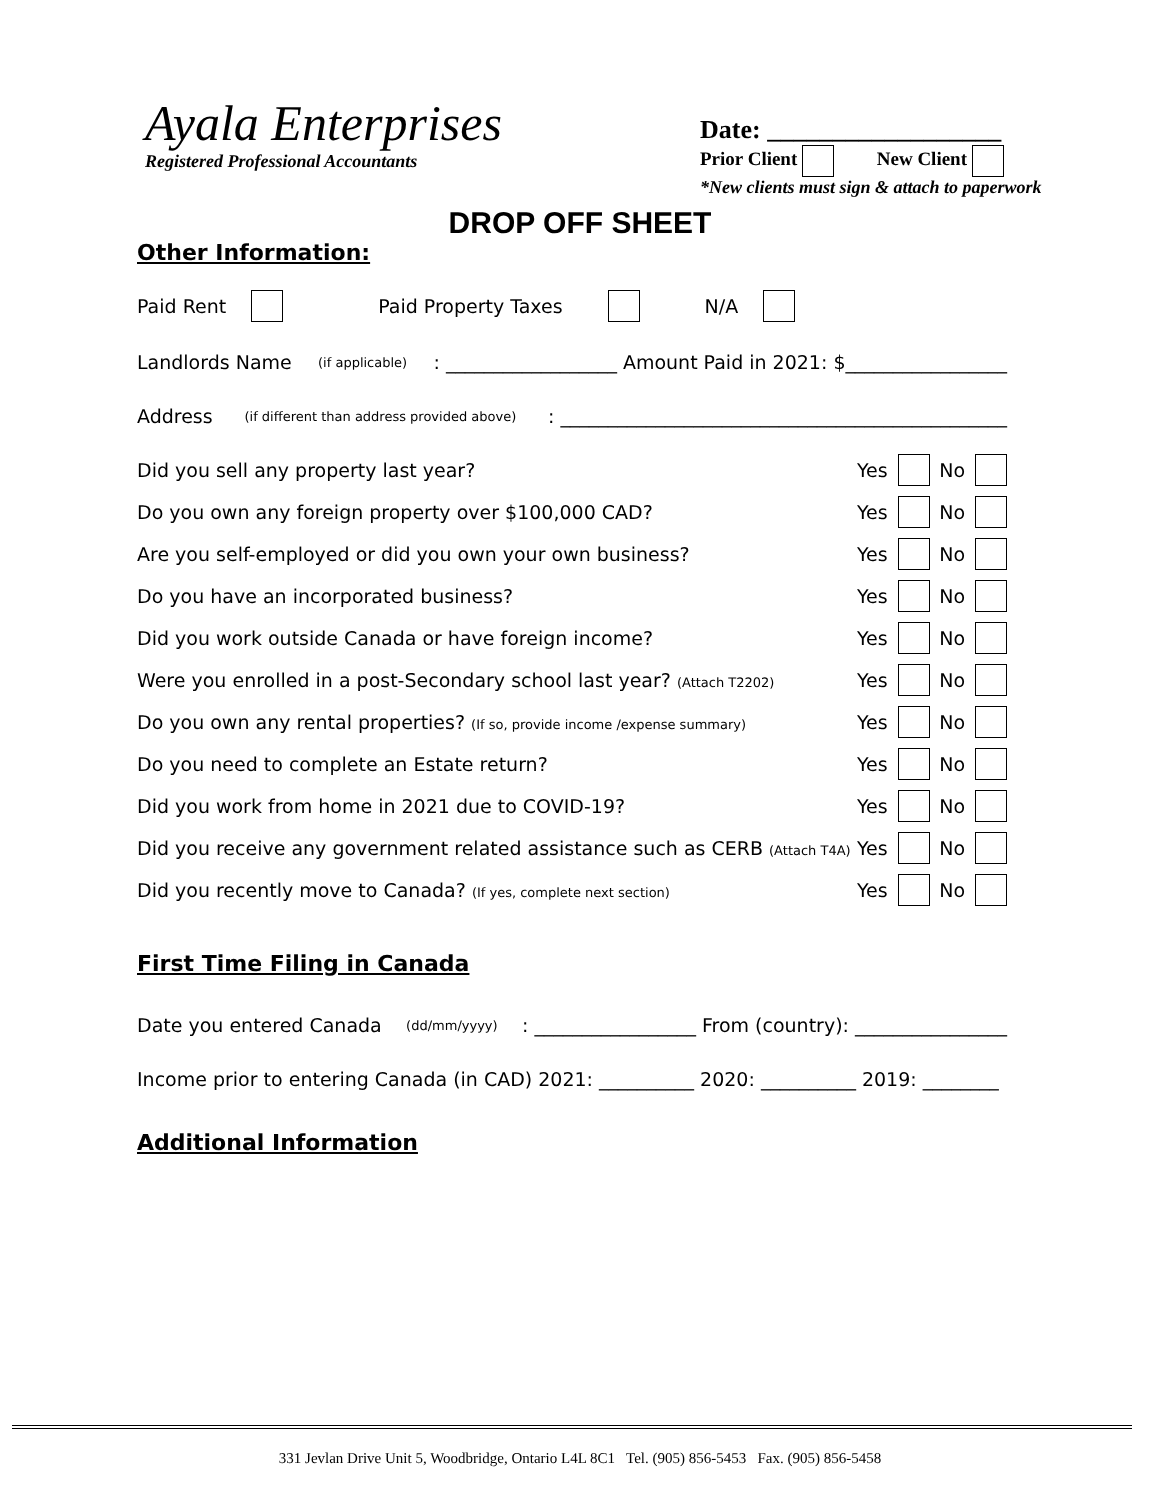Ayala Enterprises
Registered Professional Accountants
Date: __________________
Prior Client New Client
*New clients must sign & attach to paperwork
DROP OFF SHEET
Other Information:
Paid Rent Paid Property Taxes N/A
Landlords Name (if applicable): __________________ Amount Paid in 2021: $_________________
Address (if different than address provided above): _______________________________________________
Did you sell any property last year? Yes No
Do you own any foreign property over $100,000 CAD? Yes No
Are you self-employed or did you own your own business? Yes No
Do you have an incorporated business? Yes No
Did you work outside Canada or have foreign income? Yes No
Were you enrolled in a post-Secondary school last year? (Attach T2202) Yes No
Do you own any rental properties? (If so, provide income /expense summary) Yes No
Do you need to complete an Estate return? Yes No
Did you work from home in 2021 due to COVID-19? Yes No
Did you receive any government related assistance such as CERB (Attach T4A) Yes No
Did you recently move to Canada? (If yes, complete next section) Yes No
First Time Filing in Canada
Date you entered Canada (dd/mm/yyyy): _________________ From (country): ________________
Income prior to entering Canada (in CAD) 2021: __________ 2020: __________ 2019: ________
Additional Information
331 Jevlan Drive Unit 5, Woodbridge, Ontario L4L 8C1 Tel. (905) 856-5453 Fax. (905) 856-5458